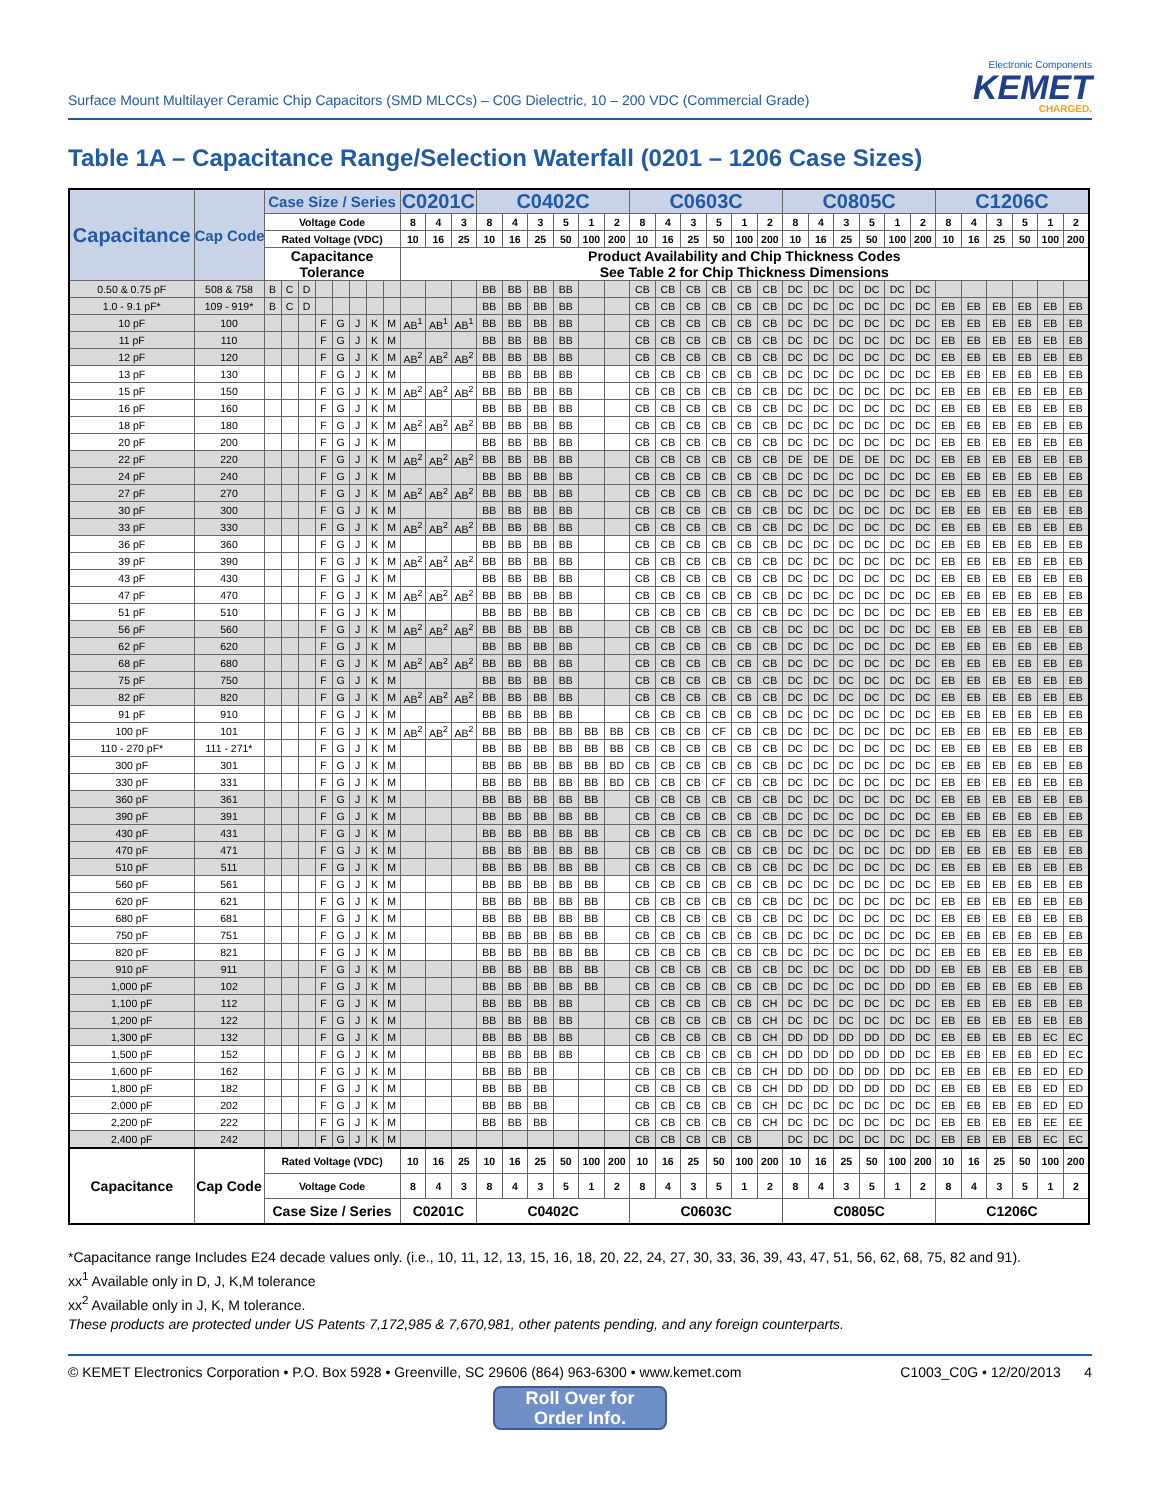Surface Mount Multilayer Ceramic Chip Capacitors (SMD MLCCs) – C0G Dielectric, 10 – 200 VDC (Commercial Grade)
Electronic Components
KEMET
CHARGED.
Table 1A – Capacitance Range/Selection Waterfall (0201 – 1206 Case Sizes)
| Capacitance | Cap Code | Case Size / Series | | | | | | | | C0201C | | | C0402C | | | | | | C0603C | | | | | | C0805C | | | | | | C1206C | | | | | |
| --- | --- | --- | --- | --- | --- | --- | --- | --- | --- | --- | --- | --- | --- | --- | --- | --- | --- | --- | --- | --- | --- | --- | --- | --- | --- | --- | --- | --- | --- | --- | --- | --- | --- | --- | --- | --- |
| | | Voltage Code | | | | | | | | 8 | 4 | 3 | 8 | 4 | 3 | 5 | 1 | 2 | 8 | 4 | 3 | 5 | 1 | 2 | 8 | 4 | 3 | 5 | 1 | 2 | 8 | 4 | 3 | 5 | 1 | 2 |
| | | Rated Voltage (VDC) | | | | | | | | 10 | 16 | 25 | 10 | 16 | 25 | 50 | 100 | 200 | 10 | 16 | 25 | 50 | 100 | 200 | 10 | 16 | 25 | 50 | 100 | 200 | 10 | 16 | 25 | 50 | 100 | 200 |
| | | Capacitance Tolerance | | | | | | | | Product Availability and Chip Thickness Codes See Table 2 for Chip Thickness Dimensions | | | | | | | | | | | | | | | | | | | | | | | | | | |
| 0.50 & 0.75 pF | 508 & 758 | B | C | D | | | | | | | | | BB | BB | BB | BB | | | CB | CB | CB | CB | CB | CB | DC | DC | DC | DC | DC | DC | | | | | | |
| 1.0 - 9.1 pF* | 109 - 919* | B | C | D | | | | | | | | | BB | BB | BB | BB | | | CB | CB | CB | CB | CB | CB | DC | DC | DC | DC | DC | DC | EB | EB | EB | EB | EB | EB |
| 10 pF | 100 | | | | F | G | J | K | M | AB<sup>1</sup> | AB<sup>1</sup> | AB<sup>1</sup> | BB | BB | BB | BB | | | CB | CB | CB | CB | CB | CB | DC | DC | DC | DC | DC | DC | EB | EB | EB | EB | EB | EB |
| 11 pF | 110 | | | | F | G | J | K | M | | | | BB | BB | BB | BB | | | CB | CB | CB | CB | CB | CB | DC | DC | DC | DC | DC | DC | EB | EB | EB | EB | EB | EB |
| 12 pF | 120 | | | | F | G | J | K | M | AB<sup>2</sup> | AB<sup>2</sup> | AB<sup>2</sup> | BB | BB | BB | BB | | | CB | CB | CB | CB | CB | CB | DC | DC | DC | DC | DC | DC | EB | EB | EB | EB | EB | EB |
| 13 pF | 130 | | | | F | G | J | K | M | | | | BB | BB | BB | BB | | | CB | CB | CB | CB | CB | CB | DC | DC | DC | DC | DC | DC | EB | EB | EB | EB | EB | EB |
| 15 pF | 150 | | | | F | G | J | K | M | AB<sup>2</sup> | AB<sup>2</sup> | AB<sup>2</sup> | BB | BB | BB | BB | | | CB | CB | CB | CB | CB | CB | DC | DC | DC | DC | DC | DC | EB | EB | EB | EB | EB | EB |
| 16 pF | 160 | | | | F | G | J | K | M | | | | BB | BB | BB | BB | | | CB | CB | CB | CB | CB | CB | DC | DC | DC | DC | DC | DC | EB | EB | EB | EB | EB | EB |
| 18 pF | 180 | | | | F | G | J | K | M | AB<sup>2</sup> | AB<sup>2</sup> | AB<sup>2</sup> | BB | BB | BB | BB | | | CB | CB | CB | CB | CB | CB | DC | DC | DC | DC | DC | DC | EB | EB | EB | EB | EB | EB |
| 20 pF | 200 | | | | F | G | J | K | M | | | | BB | BB | BB | BB | | | CB | CB | CB | CB | CB | CB | DC | DC | DC | DC | DC | DC | EB | EB | EB | EB | EB | EB |
| 22 pF | 220 | | | | F | G | J | K | M | AB<sup>2</sup> | AB<sup>2</sup> | AB<sup>2</sup> | BB | BB | BB | BB | | | CB | CB | CB | CB | CB | CB | DE | DE | DE | DE | DC | DC | EB | EB | EB | EB | EB | EB |
| 24 pF | 240 | | | | F | G | J | K | M | | | | BB | BB | BB | BB | | | CB | CB | CB | CB | CB | CB | DC | DC | DC | DC | DC | DC | EB | EB | EB | EB | EB | EB |
| 27 pF | 270 | | | | F | G | J | K | M | AB<sup>2</sup> | AB<sup>2</sup> | AB<sup>2</sup> | BB | BB | BB | BB | | | CB | CB | CB | CB | CB | CB | DC | DC | DC | DC | DC | DC | EB | EB | EB | EB | EB | EB |
| 30 pF | 300 | | | | F | G | J | K | M | | | | BB | BB | BB | BB | | | CB | CB | CB | CB | CB | CB | DC | DC | DC | DC | DC | DC | EB | EB | EB | EB | EB | EB |
| 33 pF | 330 | | | | F | G | J | K | M | AB<sup>2</sup> | AB<sup>2</sup> | AB<sup>2</sup> | BB | BB | BB | BB | | | CB | CB | CB | CB | CB | CB | DC | DC | DC | DC | DC | DC | EB | EB | EB | EB | EB | EB |
| 36 pF | 360 | | | | F | G | J | K | M | | | | BB | BB | BB | BB | | | CB | CB | CB | CB | CB | CB | DC | DC | DC | DC | DC | DC | EB | EB | EB | EB | EB | EB |
| 39 pF | 390 | | | | F | G | J | K | M | AB<sup>2</sup> | AB<sup>2</sup> | AB<sup>2</sup> | BB | BB | BB | BB | | | CB | CB | CB | CB | CB | CB | DC | DC | DC | DC | DC | DC | EB | EB | EB | EB | EB | EB |
| 43 pF | 430 | | | | F | G | J | K | M | | | | BB | BB | BB | BB | | | CB | CB | CB | CB | CB | CB | DC | DC | DC | DC | DC | DC | EB | EB | EB | EB | EB | EB |
| 47 pF | 470 | | | | F | G | J | K | M | AB<sup>2</sup> | AB<sup>2</sup> | AB<sup>2</sup> | BB | BB | BB | BB | | | CB | CB | CB | CB | CB | CB | DC | DC | DC | DC | DC | DC | EB | EB | EB | EB | EB | EB |
| 51 pF | 510 | | | | F | G | J | K | M | | | | BB | BB | BB | BB | | | CB | CB | CB | CB | CB | CB | DC | DC | DC | DC | DC | DC | EB | EB | EB | EB | EB | EB |
| 56 pF | 560 | | | | F | G | J | K | M | AB<sup>2</sup> | AB<sup>2</sup> | AB<sup>2</sup> | BB | BB | BB | BB | | | CB | CB | CB | CB | CB | CB | DC | DC | DC | DC | DC | DC | EB | EB | EB | EB | EB | EB |
| 62 pF | 620 | | | | F | G | J | K | M | | | | BB | BB | BB | BB | | | CB | CB | CB | CB | CB | CB | DC | DC | DC | DC | DC | DC | EB | EB | EB | EB | EB | EB |
| 68 pF | 680 | | | | F | G | J | K | M | AB<sup>2</sup> | AB<sup>2</sup> | AB<sup>2</sup> | BB | BB | BB | BB | | | CB | CB | CB | CB | CB | CB | DC | DC | DC | DC | DC | DC | EB | EB | EB | EB | EB | EB |
| 75 pF | 750 | | | | F | G | J | K | M | | | | BB | BB | BB | BB | | | CB | CB | CB | CB | CB | CB | DC | DC | DC | DC | DC | DC | EB | EB | EB | EB | EB | EB |
| 82 pF | 820 | | | | F | G | J | K | M | AB<sup>2</sup> | AB<sup>2</sup> | AB<sup>2</sup> | BB | BB | BB | BB | | | CB | CB | CB | CB | CB | CB | DC | DC | DC | DC | DC | DC | EB | EB | EB | EB | EB | EB |
| 91 pF | 910 | | | | F | G | J | K | M | | | | BB | BB | BB | BB | | | CB | CB | CB | CB | CB | CB | DC | DC | DC | DC | DC | DC | EB | EB | EB | EB | EB | EB |
| 100 pF | 101 | | | | F | G | J | K | M | AB<sup>2</sup> | AB<sup>2</sup> | AB<sup>2</sup> | BB | BB | BB | BB | BB | BB | CB | CB | CB | CF | CB | CB | DC | DC | DC | DC | DC | DC | EB | EB | EB | EB | EB | EB |
| 110 - 270 pF* | 111 - 271* | | | | F | G | J | K | M | | | | BB | BB | BB | BB | BB | BB | CB | CB | CB | CB | CB | CB | DC | DC | DC | DC | DC | DC | EB | EB | EB | EB | EB | EB |
| 300 pF | 301 | | | | F | G | J | K | M | | | | BB | BB | BB | BB | BB | BD | CB | CB | CB | CB | CB | CB | DC | DC | DC | DC | DC | DC | EB | EB | EB | EB | EB | EB |
| 330 pF | 331 | | | | F | G | J | K | M | | | | BB | BB | BB | BB | BB | BD | CB | CB | CB | CF | CB | CB | DC | DC | DC | DC | DC | DC | EB | EB | EB | EB | EB | EB |
| 360 pF | 361 | | | | F | G | J | K | M | | | | BB | BB | BB | BB | BB | | CB | CB | CB | CB | CB | CB | DC | DC | DC | DC | DC | DC | EB | EB | EB | EB | EB | EB |
| 390 pF | 391 | | | | F | G | J | K | M | | | | BB | BB | BB | BB | BB | | CB | CB | CB | CB | CB | CB | DC | DC | DC | DC | DC | DC | EB | EB | EB | EB | EB | EB |
| 430 pF | 431 | | | | F | G | J | K | M | | | | BB | BB | BB | BB | BB | | CB | CB | CB | CB | CB | CB | DC | DC | DC | DC | DC | DC | EB | EB | EB | EB | EB | EB |
| 470 pF | 471 | | | | F | G | J | K | M | | | | BB | BB | BB | BB | BB | | CB | CB | CB | CB | CB | CB | DC | DC | DC | DC | DC | DD | EB | EB | EB | EB | EB | EB |
| 510 pF | 511 | | | | F | G | J | K | M | | | | BB | BB | BB | BB | BB | | CB | CB | CB | CB | CB | CB | DC | DC | DC | DC | DC | DC | EB | EB | EB | EB | EB | EB |
| 560 pF | 561 | | | | F | G | J | K | M | | | | BB | BB | BB | BB | BB | | CB | CB | CB | CB | CB | CB | DC | DC | DC | DC | DC | DC | EB | EB | EB | EB | EB | EB |
| 620 pF | 621 | | | | F | G | J | K | M | | | | BB | BB | BB | BB | BB | | CB | CB | CB | CB | CB | CB | DC | DC | DC | DC | DC | DC | EB | EB | EB | EB | EB | EB |
| 680 pF | 681 | | | | F | G | J | K | M | | | | BB | BB | BB | BB | BB | | CB | CB | CB | CB | CB | CB | DC | DC | DC | DC | DC | DC | EB | EB | EB | EB | EB | EB |
| 750 pF | 751 | | | | F | G | J | K | M | | | | BB | BB | BB | BB | BB | | CB | CB | CB | CB | CB | CB | DC | DC | DC | DC | DC | DC | EB | EB | EB | EB | EB | EB |
| 820 pF | 821 | | | | F | G | J | K | M | | | | BB | BB | BB | BB | BB | | CB | CB | CB | CB | CB | CB | DC | DC | DC | DC | DC | DC | EB | EB | EB | EB | EB | EB |
| 910 pF | 911 | | | | F | G | J | K | M | | | | BB | BB | BB | BB | BB | | CB | CB | CB | CB | CB | CB | DC | DC | DC | DC | DD | DD | EB | EB | EB | EB | EB | EB |
| 1,000 pF | 102 | | | | F | G | J | K | M | | | | BB | BB | BB | BB | BB | | CB | CB | CB | CB | CB | CB | DC | DC | DC | DC | DD | DD | EB | EB | EB | EB | EB | EB |
| 1,100 pF | 112 | | | | F | G | J | K | M | | | | BB | BB | BB | BB | | | CB | CB | CB | CB | CB | CH | DC | DC | DC | DC | DC | DC | EB | EB | EB | EB | EB | EB |
| 1,200 pF | 122 | | | | F | G | J | K | M | | | | BB | BB | BB | BB | | | CB | CB | CB | CB | CB | CH | DC | DC | DC | DC | DC | DC | EB | EB | EB | EB | EB | EB |
| 1,300 pF | 132 | | | | F | G | J | K | M | | | | BB | BB | BB | BB | | | CB | CB | CB | CB | CB | CH | DD | DD | DD | DD | DD | DC | EB | EB | EB | EB | EC | EC |
| 1,500 pF | 152 | | | | F | G | J | K | M | | | | BB | BB | BB | BB | | | CB | CB | CB | CB | CB | CH | DD | DD | DD | DD | DD | DC | EB | EB | EB | EB | ED | EC |
| 1,600 pF | 162 | | | | F | G | J | K | M | | | | BB | BB | BB | | | | CB | CB | CB | CB | CB | CH | DD | DD | DD | DD | DD | DC | EB | EB | EB | EB | ED | ED |
| 1,800 pF | 182 | | | | F | G | J | K | M | | | | BB | BB | BB | | | | CB | CB | CB | CB | CB | CH | DD | DD | DD | DD | DD | DC | EB | EB | EB | EB | ED | ED |
| 2,000 pF | 202 | | | | F | G | J | K | M | | | | BB | BB | BB | | | | CB | CB | CB | CB | CB | CH | DC | DC | DC | DC | DC | DC | EB | EB | EB | EB | ED | ED |
| 2,200 pF | 222 | | | | F | G | J | K | M | | | | BB | BB | BB | | | | CB | CB | CB | CB | CB | CH | DC | DC | DC | DC | DC | DC | EB | EB | EB | EB | EE | EE |
| 2,400 pF | 242 | | | | F | G | J | K | M | | | | | | | | | | CB | CB | CB | CB | CB | | DC | DC | DC | DC | DC | DC | EB | EB | EB | EB | EC | EC |
| Capacitance | Cap Code | Rated Voltage (VDC) | | | | | | | | 10 | 16 | 25 | 10 | 16 | 25 | 50 | 100 | 200 | 10 | 16 | 25 | 50 | 100 | 200 | 10 | 16 | 25 | 50 | 100 | 200 | 10 | 16 | 25 | 50 | 100 | 200 |
| | | Voltage Code | | | | | | | | 8 | 4 | 3 | 8 | 4 | 3 | 5 | 1 | 2 | 8 | 4 | 3 | 5 | 1 | 2 | 8 | 4 | 3 | 5 | 1 | 2 | 8 | 4 | 3 | 5 | 1 | 2 |
| | | Case Size / Series | | | | | | | | C0201C | | | C0402C | | | | | | C0603C | | | | | | C0805C | | | | | | C1206C | | | | | |
*Capacitance range Includes E24 decade values only. (i.e., 10, 11, 12, 13, 15, 16, 18, 20, 22, 24, 27, 30, 33, 36, 39, 43, 47, 51, 56, 62, 68, 75, 82 and 91).
xx<sup>1</sup> Available only in D, J, K,M tolerance
xx<sup>2</sup> Available only in J, K, M tolerance.
These products are protected under US Patents 7,172,985 & 7,670,981, other patents pending, and any foreign counterparts.
© KEMET Electronics Corporation • P.O. Box 5928 • Greenville, SC 29606 (864) 963-6300 • www.kemet.com C1003_C0G • 12/20/2013 4
Roll Over for
Order Info.